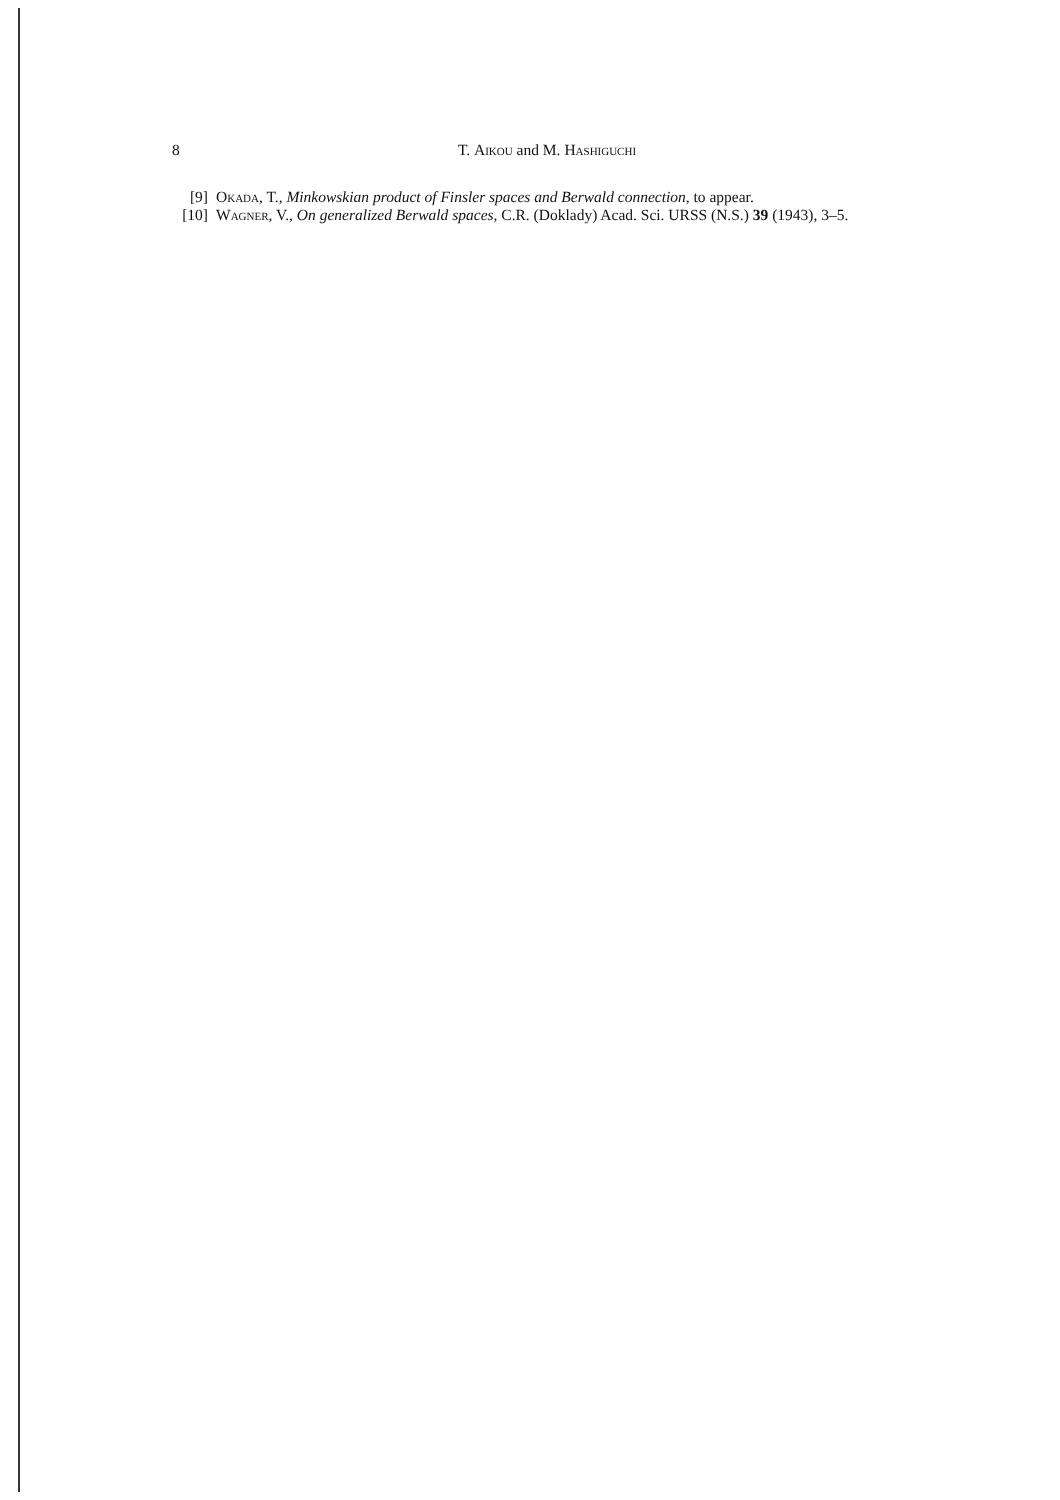8 T. Aikou and M. Hashiguchi
[9] Okada, T., Minkowskian product of Finsler spaces and Berwald connection, to appear.
[10] Wagner, V., On generalized Berwald spaces, C.R. (Doklady) Acad. Sci. URSS (N.S.) 39 (1943), 3–5.